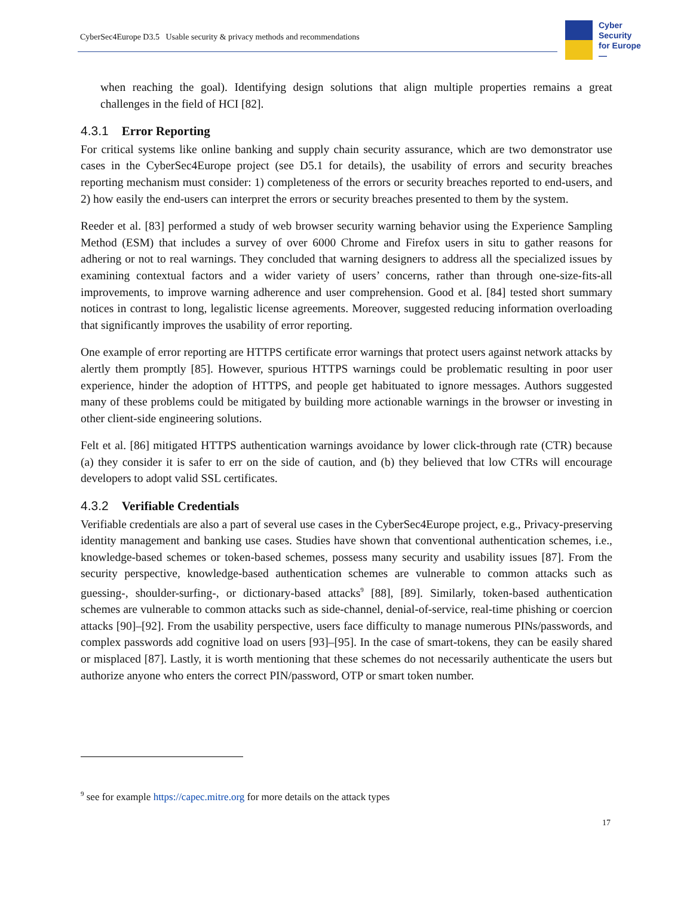CyberSec4Europe D3.5 Usable security & privacy methods and recommendations
Cyber
Security
for Europe
—
when reaching the goal). Identifying design solutions that align multiple properties remains a great challenges in the field of HCI [82].
4.3.1 Error Reporting
For critical systems like online banking and supply chain security assurance, which are two demonstrator use cases in the CyberSec4Europe project (see D5.1 for details), the usability of errors and security breaches reporting mechanism must consider: 1) completeness of the errors or security breaches reported to end-users, and 2) how easily the end-users can interpret the errors or security breaches presented to them by the system.
Reeder et al. [83] performed a study of web browser security warning behavior using the Experience Sampling Method (ESM) that includes a survey of over 6000 Chrome and Firefox users in situ to gather reasons for adhering or not to real warnings. They concluded that warning designers to address all the specialized issues by examining contextual factors and a wider variety of users’ concerns, rather than through one-size-fits-all improvements, to improve warning adherence and user comprehension. Good et al. [84] tested short summary notices in contrast to long, legalistic license agreements. Moreover, suggested reducing information overloading that significantly improves the usability of error reporting.
One example of error reporting are HTTPS certificate error warnings that protect users against network attacks by alertly them promptly [85]. However, spurious HTTPS warnings could be problematic resulting in poor user experience, hinder the adoption of HTTPS, and people get habituated to ignore messages. Authors suggested many of these problems could be mitigated by building more actionable warnings in the browser or investing in other client-side engineering solutions.
Felt et al. [86] mitigated HTTPS authentication warnings avoidance by lower click-through rate (CTR) because (a) they consider it is safer to err on the side of caution, and (b) they believed that low CTRs will encourage developers to adopt valid SSL certificates.
4.3.2 Verifiable Credentials
Verifiable credentials are also a part of several use cases in the CyberSec4Europe project, e.g., Privacy-preserving identity management and banking use cases. Studies have shown that conventional authentication schemes, i.e., knowledge-based schemes or token-based schemes, possess many security and usability issues [87]. From the security perspective, knowledge-based authentication schemes are vulnerable to common attacks such as guessing-, shoulder-surfing-, or dictionary-based attacks<sup>9</sup> [88], [89]. Similarly, token-based authentication schemes are vulnerable to common attacks such as side-channel, denial-of-service, real-time phishing or coercion attacks [90]–[92]. From the usability perspective, users face difficulty to manage numerous PINs/passwords, and complex passwords add cognitive load on users [93]–[95]. In the case of smart-tokens, they can be easily shared or misplaced [87]. Lastly, it is worth mentioning that these schemes do not necessarily authenticate the users but authorize anyone who enters the correct PIN/password, OTP or smart token number.
<sup>9</sup> see for example https://capec.mitre.org for more details on the attack types
17